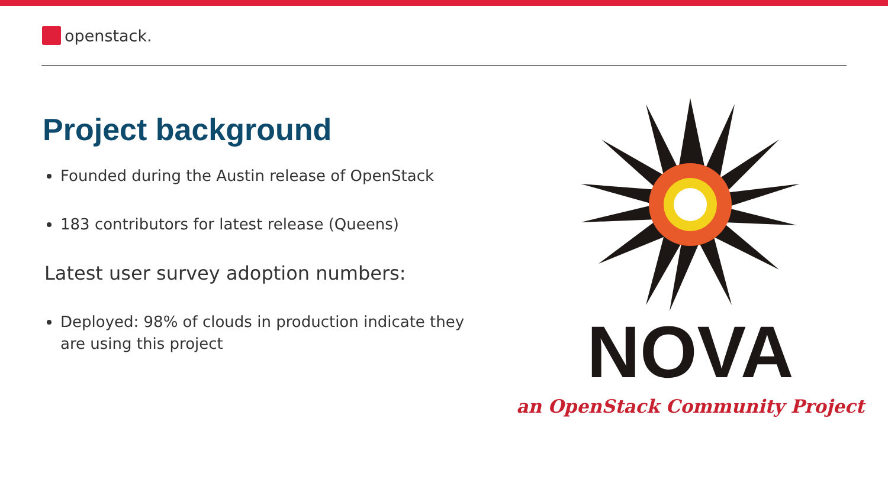openstack.
Project background
Founded during the Austin release of OpenStack
183 contributors for latest release (Queens)
Latest user survey adoption numbers:
Deployed: 98% of clouds in production indicate they are using this project
NOVA
an OpenStack Community Project